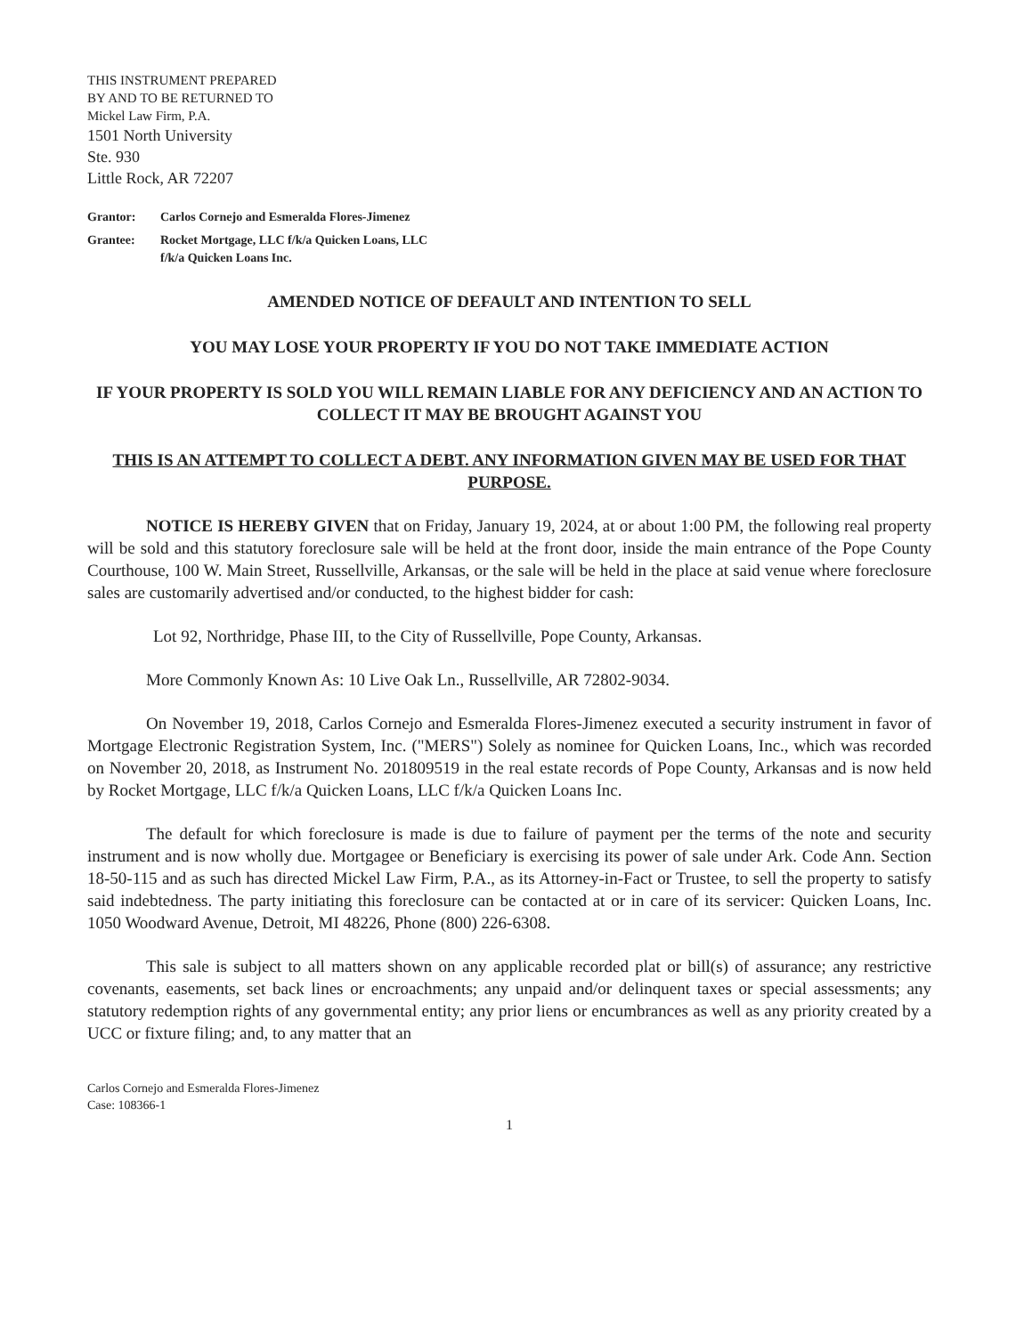THIS INSTRUMENT PREPARED
BY AND TO BE RETURNED TO
Mickel Law Firm, P.A.
1501 North University
Ste. 930
Little Rock, AR 72207
Grantor: Carlos Cornejo and Esmeralda Flores-Jimenez
Grantee: Rocket Mortgage, LLC f/k/a Quicken Loans, LLC
f/k/a Quicken Loans Inc.
AMENDED NOTICE OF DEFAULT AND INTENTION TO SELL
YOU MAY LOSE YOUR PROPERTY IF YOU DO NOT TAKE IMMEDIATE ACTION
IF YOUR PROPERTY IS SOLD YOU WILL REMAIN LIABLE FOR ANY DEFICIENCY AND AN ACTION TO COLLECT IT MAY BE BROUGHT AGAINST YOU
THIS IS AN ATTEMPT TO COLLECT A DEBT. ANY INFORMATION GIVEN MAY BE USED FOR THAT PURPOSE.
NOTICE IS HEREBY GIVEN that on Friday, January 19, 2024, at or about 1:00 PM, the following real property will be sold and this statutory foreclosure sale will be held at the front door, inside the main entrance of the Pope County Courthouse, 100 W. Main Street, Russellville, Arkansas, or the sale will be held in the place at said venue where foreclosure sales are customarily advertised and/or conducted, to the highest bidder for cash:
Lot 92, Northridge, Phase III, to the City of Russellville, Pope County, Arkansas.
More Commonly Known As: 10 Live Oak Ln., Russellville, AR 72802-9034.
On November 19, 2018, Carlos Cornejo and Esmeralda Flores-Jimenez executed a security instrument in favor of Mortgage Electronic Registration System, Inc. ("MERS") Solely as nominee for Quicken Loans, Inc., which was recorded on November 20, 2018, as Instrument No. 201809519 in the real estate records of Pope County, Arkansas and is now held by Rocket Mortgage, LLC f/k/a Quicken Loans, LLC f/k/a Quicken Loans Inc.
The default for which foreclosure is made is due to failure of payment per the terms of the note and security instrument and is now wholly due. Mortgagee or Beneficiary is exercising its power of sale under Ark. Code Ann. Section 18-50-115 and as such has directed Mickel Law Firm, P.A., as its Attorney-in-Fact or Trustee, to sell the property to satisfy said indebtedness. The party initiating this foreclosure can be contacted at or in care of its servicer: Quicken Loans, Inc. 1050 Woodward Avenue, Detroit, MI 48226, Phone (800) 226-6308.
This sale is subject to all matters shown on any applicable recorded plat or bill(s) of assurance; any restrictive covenants, easements, set back lines or encroachments; any unpaid and/or delinquent taxes or special assessments; any statutory redemption rights of any governmental entity; any prior liens or encumbrances as well as any priority created by a UCC or fixture filing; and, to any matter that an
Carlos Cornejo and Esmeralda Flores-Jimenez
Case: 108366-1
1